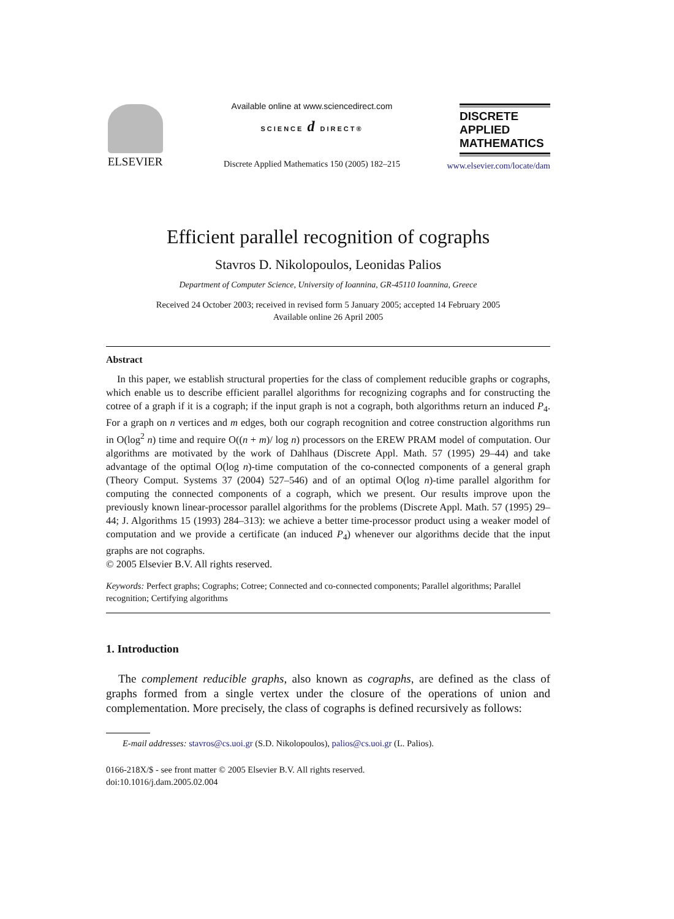ELSEVIER
Available online at www.sciencedirect.com
SCIENCE d DIRECT®
Discrete Applied Mathematics 150 (2005) 182–215
DISCRETE
APPLIED
MATHEMATICS
www.elsevier.com/locate/dam
Efficient parallel recognition of cographs
Stavros D. Nikolopoulos, Leonidas Palios
Department of Computer Science, University of Ioannina, GR-45110 Ioannina, Greece
Received 24 October 2003; received in revised form 5 January 2005; accepted 14 February 2005
Available online 26 April 2005
Abstract
In this paper, we establish structural properties for the class of complement reducible graphs or cographs, which enable us to describe efficient parallel algorithms for recognizing cographs and for constructing the cotree of a graph if it is a cograph; if the input graph is not a cograph, both algorithms return an induced P<sub>4</sub>. For a graph on n vertices and m edges, both our cograph recognition and cotree construction algorithms run in O(log<sup>2</sup> n) time and require O((n + m)/ log n) processors on the EREW PRAM model of computation. Our algorithms are motivated by the work of Dahlhaus (Discrete Appl. Math. 57 (1995) 29–44) and take advantage of the optimal O(log n)-time computation of the co-connected components of a general graph (Theory Comput. Systems 37 (2004) 527–546) and of an optimal O(log n)-time parallel algorithm for computing the connected components of a cograph, which we present. Our results improve upon the previously known linear-processor parallel algorithms for the problems (Discrete Appl. Math. 57 (1995) 29–44; J. Algorithms 15 (1993) 284–313): we achieve a better time-processor product using a weaker model of computation and we provide a certificate (an induced P<sub>4</sub>) whenever our algorithms decide that the input graphs are not cographs.
© 2005 Elsevier B.V. All rights reserved.
Keywords: Perfect graphs; Cographs; Cotree; Connected and co-connected components; Parallel algorithms; Parallel recognition; Certifying algorithms
1. Introduction
The complement reducible graphs, also known as cographs, are defined as the class of graphs formed from a single vertex under the closure of the operations of union and complementation. More precisely, the class of cographs is defined recursively as follows:
E-mail addresses: stavros@cs.uoi.gr (S.D. Nikolopoulos), palios@cs.uoi.gr (L. Palios).
0166-218X/$ - see front matter © 2005 Elsevier B.V. All rights reserved.
doi:10.1016/j.dam.2005.02.004